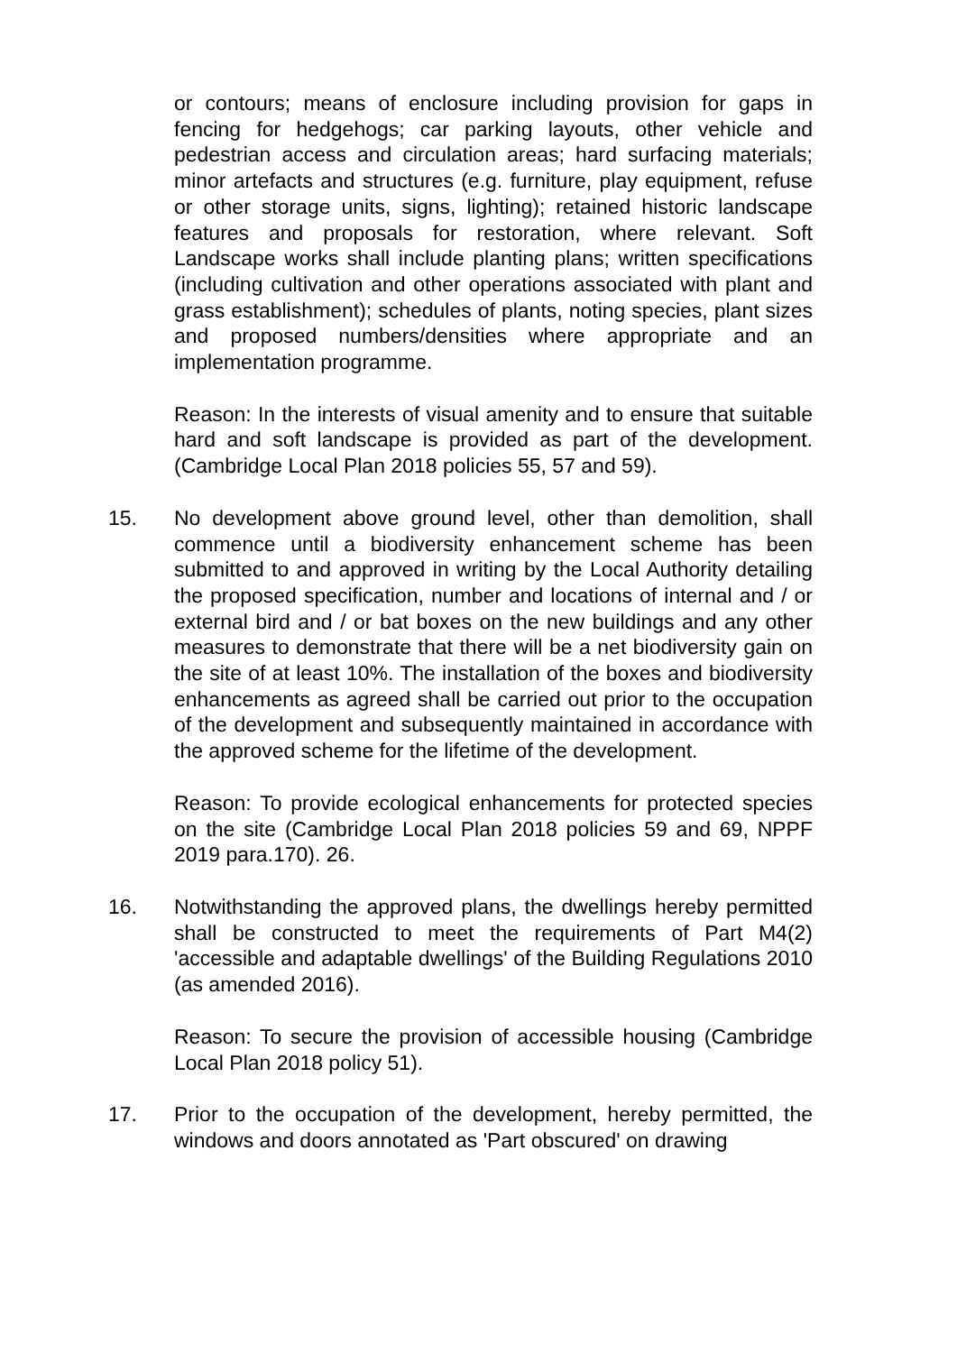or contours; means of enclosure including provision for gaps in fencing for hedgehogs; car parking layouts, other vehicle and pedestrian access and circulation areas; hard surfacing materials; minor artefacts and structures (e.g. furniture, play equipment, refuse or other storage units, signs, lighting); retained historic landscape features and proposals for restoration, where relevant. Soft Landscape works shall include planting plans; written specifications (including cultivation and other operations associated with plant and grass establishment); schedules of plants, noting species, plant sizes and proposed numbers/densities where appropriate and an implementation programme.
Reason: In the interests of visual amenity and to ensure that suitable hard and soft landscape is provided as part of the development. (Cambridge Local Plan 2018 policies 55, 57 and 59).
15. No development above ground level, other than demolition, shall commence until a biodiversity enhancement scheme has been submitted to and approved in writing by the Local Authority detailing the proposed specification, number and locations of internal and / or external bird and / or bat boxes on the new buildings and any other measures to demonstrate that there will be a net biodiversity gain on the site of at least 10%. The installation of the boxes and biodiversity enhancements as agreed shall be carried out prior to the occupation of the development and subsequently maintained in accordance with the approved scheme for the lifetime of the development.
Reason: To provide ecological enhancements for protected species on the site (Cambridge Local Plan 2018 policies 59 and 69, NPPF 2019 para.170). 26.
16. Notwithstanding the approved plans, the dwellings hereby permitted shall be constructed to meet the requirements of Part M4(2) 'accessible and adaptable dwellings' of the Building Regulations 2010 (as amended 2016).
Reason: To secure the provision of accessible housing (Cambridge Local Plan 2018 policy 51).
17. Prior to the occupation of the development, hereby permitted, the windows and doors annotated as 'Part obscured' on drawing